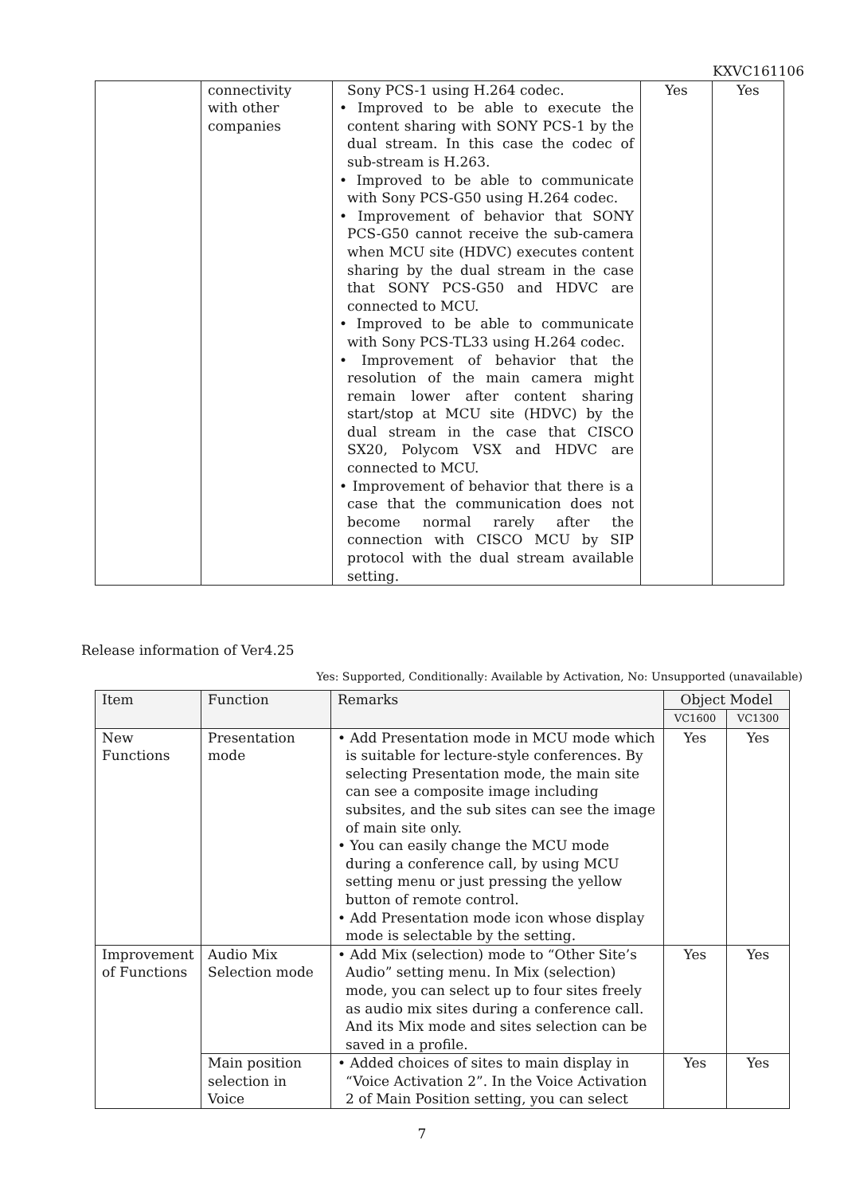KXVC161106
| | connectivity with other companies | Sony PCS-1 using H.264 codec. • Improved to be able to execute the content sharing with SONY PCS-1 by the dual stream. In this case the codec of sub-stream is H.263. • Improved to be able to communicate with Sony PCS-G50 using H.264 codec. • Improvement of behavior that SONY PCS-G50 cannot receive the sub-camera when MCU site (HDVC) executes content sharing by the dual stream in the case that SONY PCS-G50 and HDVC are connected to MCU. • Improved to be able to communicate with Sony PCS-TL33 using H.264 codec. • Improvement of behavior that the resolution of the main camera might remain lower after content sharing start/stop at MCU site (HDVC) by the dual stream in the case that CISCO SX20, Polycom VSX and HDVC are connected to MCU. • Improvement of behavior that there is a case that the communication does not become normal rarely after the connection with CISCO MCU by SIP protocol with the dual stream available setting. | Yes | Yes |
Release information of Ver4.25
Yes: Supported, Conditionally: Available by Activation, No: Unsupported (unavailable)
| Item | Function | Remarks | Object Model | |
| --- | --- | --- | --- | --- |
| | | | VC1600 | VC1300 |
| New Functions | Presentation mode | • Add Presentation mode in MCU mode which is suitable for lecture-style conferences. By selecting Presentation mode, the main site can see a composite image including subsites, and the sub sites can see the image of main site only. • You can easily change the MCU mode during a conference call, by using MCU setting menu or just pressing the yellow button of remote control. • Add Presentation mode icon whose display mode is selectable by the setting. | Yes | Yes |
| Improvement of Functions | Audio Mix Selection mode | • Add Mix (selection) mode to “Other Site’s Audio” setting menu. In Mix (selection) mode, you can select up to four sites freely as audio mix sites during a conference call. And its Mix mode and sites selection can be saved in a profile. | Yes | Yes |
| | Main position selection in Voice | • Added choices of sites to main display in “Voice Activation 2”. In the Voice Activation 2 of Main Position setting, you can select | Yes | Yes |
7